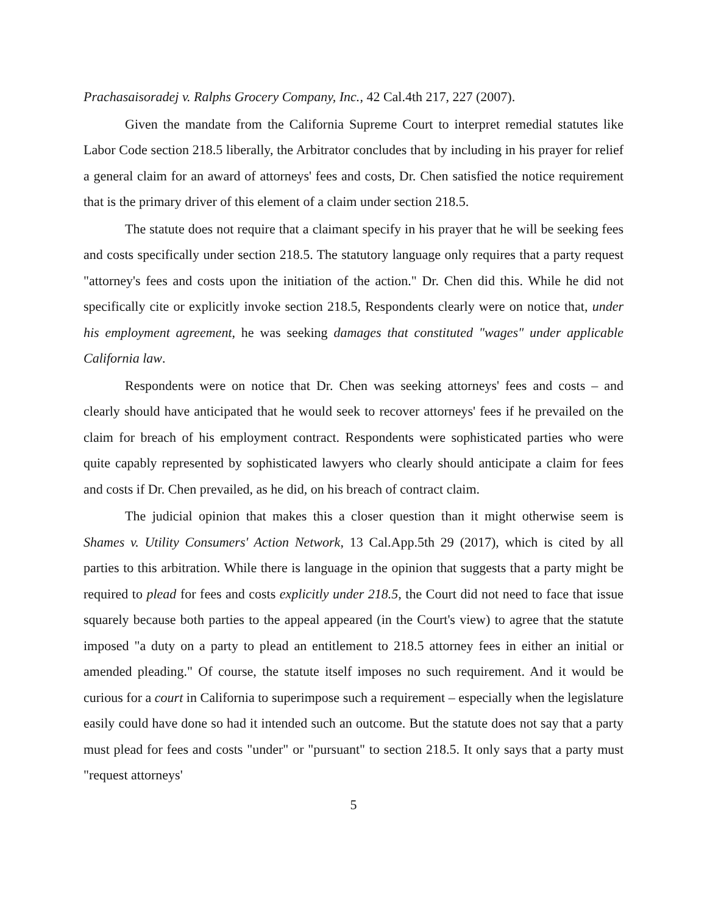Prachasaisoradej v. Ralphs Grocery Company, Inc., 42 Cal.4th 217, 227 (2007).
Given the mandate from the California Supreme Court to interpret remedial statutes like Labor Code section 218.5 liberally, the Arbitrator concludes that by including in his prayer for relief a general claim for an award of attorneys' fees and costs, Dr. Chen satisfied the notice requirement that is the primary driver of this element of a claim under section 218.5.
The statute does not require that a claimant specify in his prayer that he will be seeking fees and costs specifically under section 218.5. The statutory language only requires that a party request "attorney's fees and costs upon the initiation of the action." Dr. Chen did this. While he did not specifically cite or explicitly invoke section 218.5, Respondents clearly were on notice that, under his employment agreement, he was seeking damages that constituted "wages" under applicable California law.
Respondents were on notice that Dr. Chen was seeking attorneys' fees and costs – and clearly should have anticipated that he would seek to recover attorneys' fees if he prevailed on the claim for breach of his employment contract. Respondents were sophisticated parties who were quite capably represented by sophisticated lawyers who clearly should anticipate a claim for fees and costs if Dr. Chen prevailed, as he did, on his breach of contract claim.
The judicial opinion that makes this a closer question than it might otherwise seem is Shames v. Utility Consumers' Action Network, 13 Cal.App.5th 29 (2017), which is cited by all parties to this arbitration. While there is language in the opinion that suggests that a party might be required to plead for fees and costs explicitly under 218.5, the Court did not need to face that issue squarely because both parties to the appeal appeared (in the Court's view) to agree that the statute imposed "a duty on a party to plead an entitlement to 218.5 attorney fees in either an initial or amended pleading." Of course, the statute itself imposes no such requirement. And it would be curious for a court in California to superimpose such a requirement – especially when the legislature easily could have done so had it intended such an outcome. But the statute does not say that a party must plead for fees and costs "under" or "pursuant" to section 218.5. It only says that a party must "request attorneys'
5